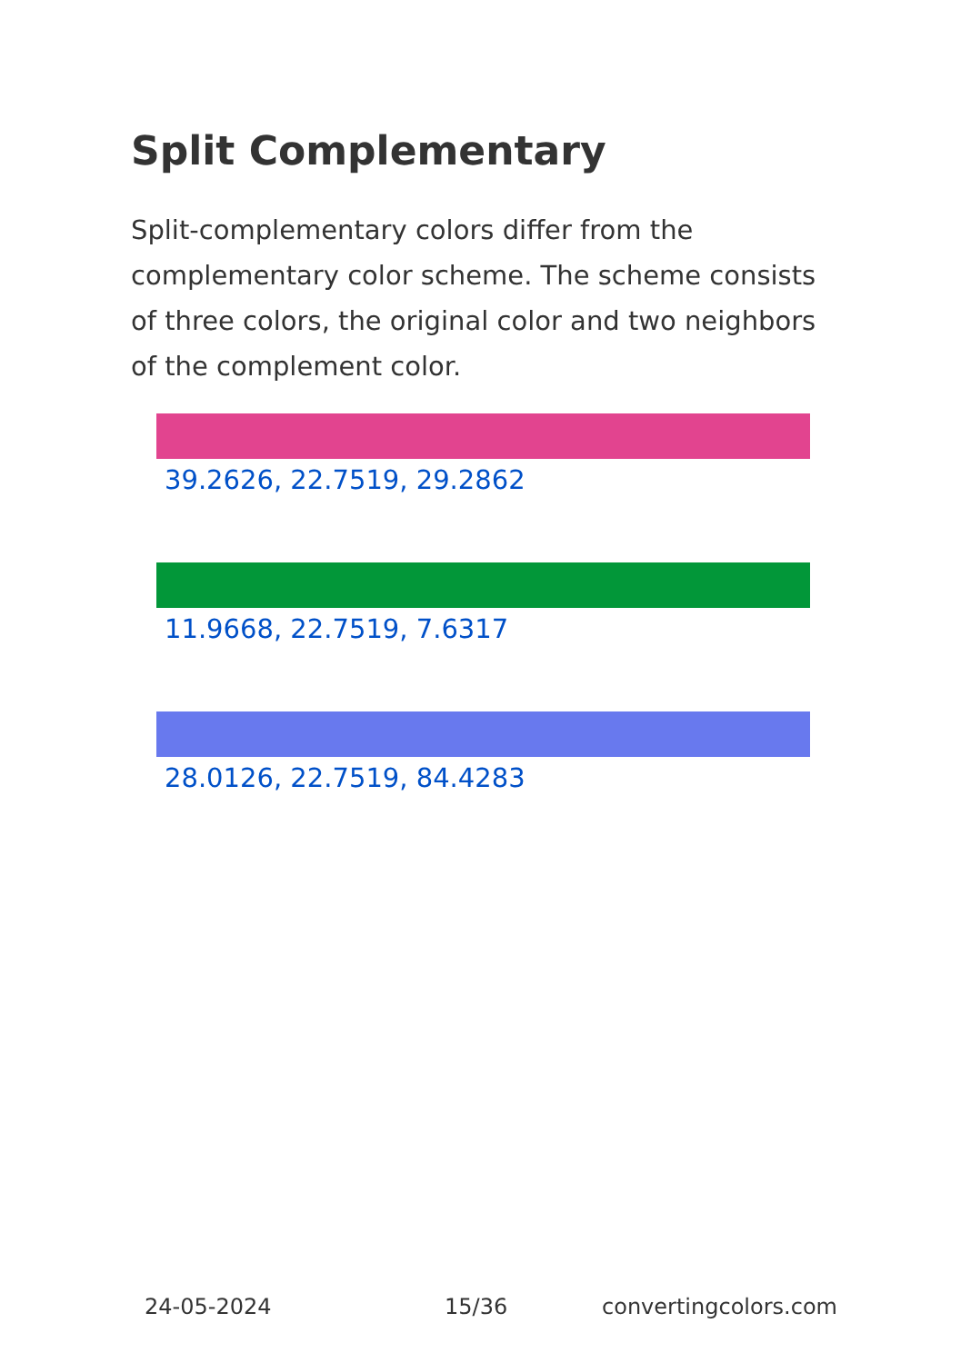Split Complementary
Split-complementary colors differ from the complementary color scheme. The scheme consists of three colors, the original color and two neighbors of the complement color.
39.2626, 22.7519, 29.2862
11.9668, 22.7519, 7.6317
28.0126, 22.7519, 84.4283
24-05-2024 15/36 convertingcolors.com